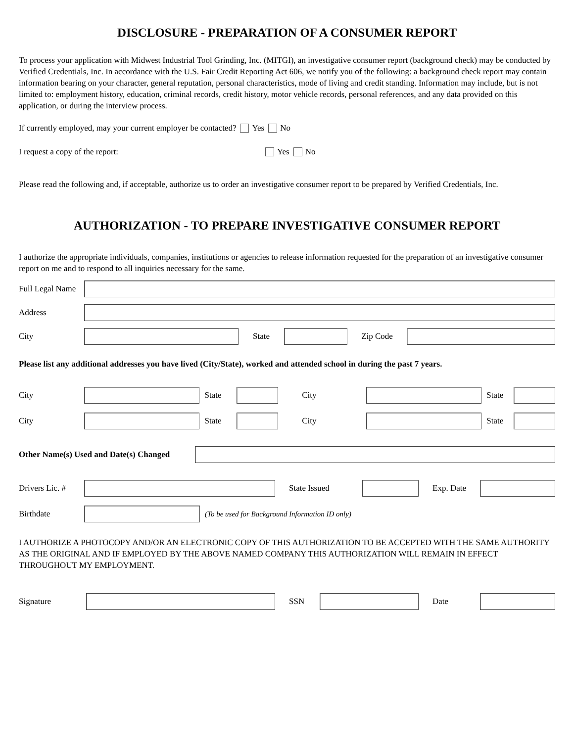DISCLOSURE - PREPARATION OF A CONSUMER REPORT
To process your application with Midwest Industrial Tool Grinding, Inc. (MITGI), an investigative consumer report (background check) may be conducted by Verified Credentials, Inc. In accordance with the U.S. Fair Credit Reporting Act 606, we notify you of the following: a background check report may contain information bearing on your character, general reputation, personal characteristics, mode of living and credit standing. Information may include, but is not limited to: employment history, education, criminal records, credit history, motor vehicle records, personal references, and any data provided on this application, or during the interview process.
If currently employed, may your current employer be contacted? Yes No
I request a copy of the report: Yes No
Please read the following and, if acceptable, authorize us to order an investigative consumer report to be prepared by Verified Credentials, Inc.
AUTHORIZATION - TO PREPARE INVESTIGATIVE CONSUMER REPORT
I authorize the appropriate individuals, companies, institutions or agencies to release information requested for the preparation of an investigative consumer report on me and to respond to all inquiries necessary for the same.
Full Legal Name
Address
City State Zip Code
Please list any additional addresses you have lived (City/State), worked and attended school in during the past 7 years.
City State City State
City State City State
Other Name(s) Used and Date(s) Changed
Drivers Lic. #
State Issued Exp. Date
Birthdate
(To be used for Background Information ID only)
I AUTHORIZE A PHOTOCOPY AND/OR AN ELECTRONIC COPY OF THIS AUTHORIZATION TO BE ACCEPTED WITH THE SAME AUTHORITY AS THE ORIGINAL AND IF EMPLOYED BY THE ABOVE NAMED COMPANY THIS AUTHORIZATION WILL REMAIN IN EFFECT THROUGHOUT MY EMPLOYMENT.
Signature SSN Date